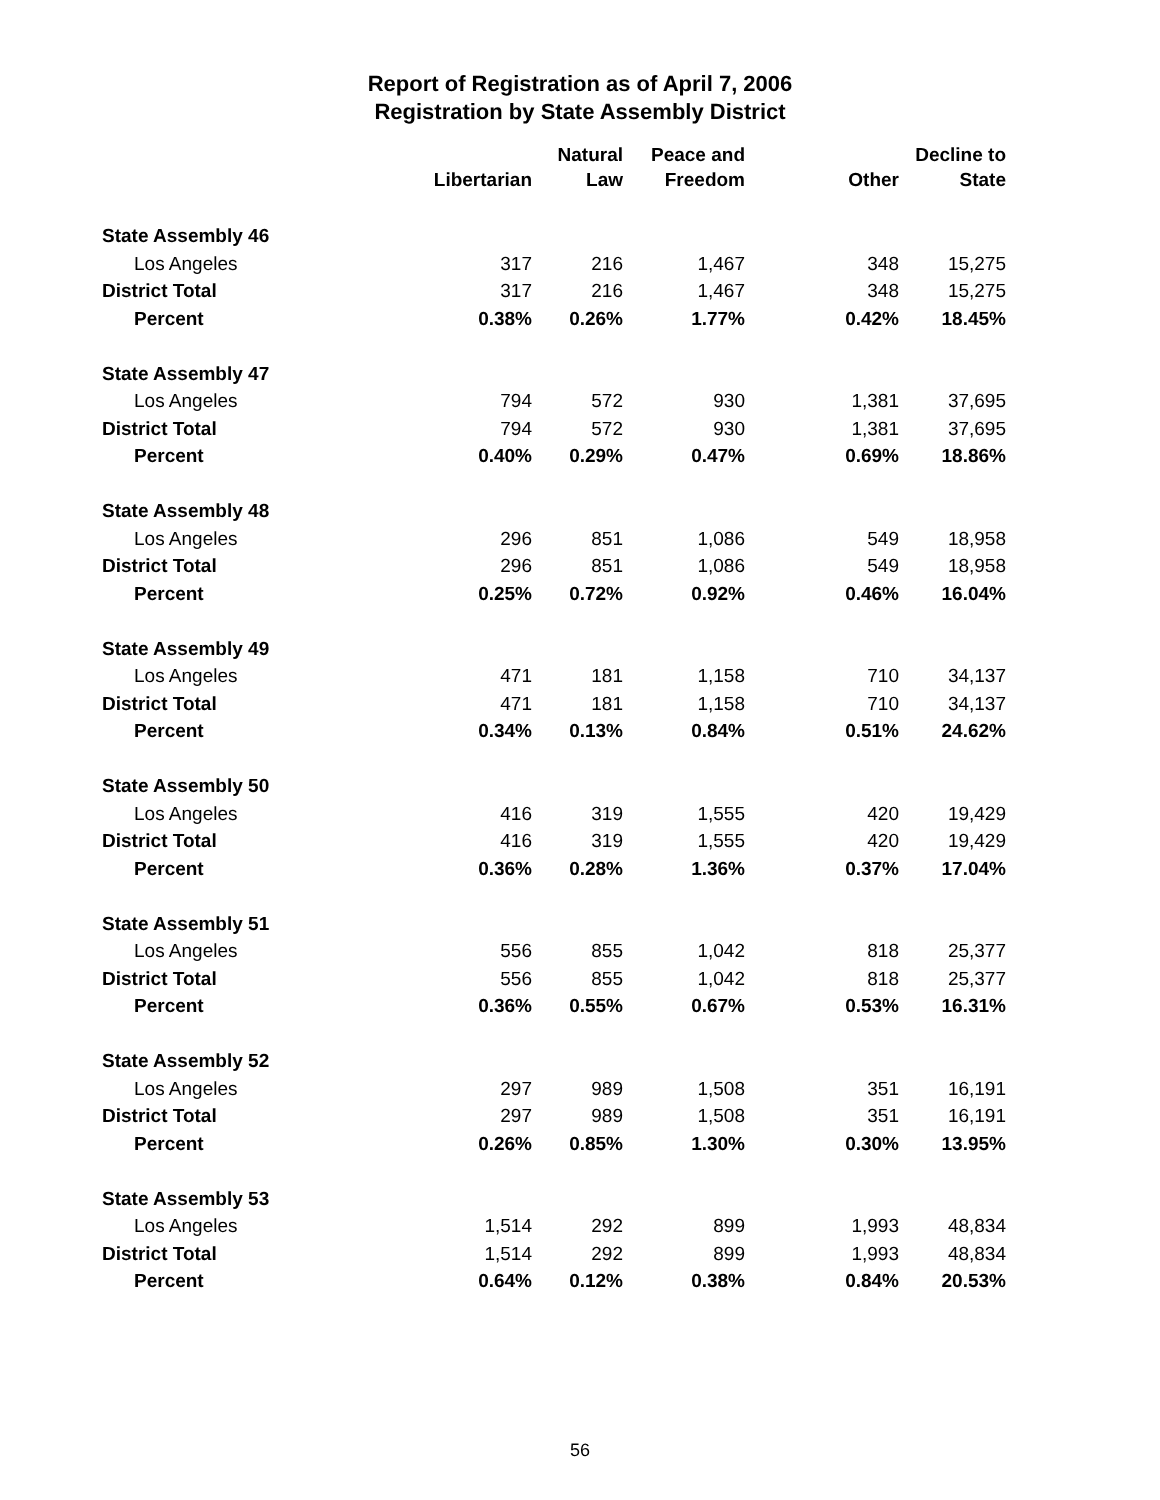Report of Registration as of April 7, 2006
Registration by State Assembly District
| | Libertarian | Natural Law | Peace and Freedom | Other | Decline to State |
| --- | --- | --- | --- | --- | --- |
| State Assembly 46 | | | | | |
| Los Angeles | 317 | 216 | 1,467 | 348 | 15,275 |
| District Total | 317 | 216 | 1,467 | 348 | 15,275 |
| Percent | 0.38% | 0.26% | 1.77% | 0.42% | 18.45% |
| State Assembly 47 | | | | | |
| Los Angeles | 794 | 572 | 930 | 1,381 | 37,695 |
| District Total | 794 | 572 | 930 | 1,381 | 37,695 |
| Percent | 0.40% | 0.29% | 0.47% | 0.69% | 18.86% |
| State Assembly 48 | | | | | |
| Los Angeles | 296 | 851 | 1,086 | 549 | 18,958 |
| District Total | 296 | 851 | 1,086 | 549 | 18,958 |
| Percent | 0.25% | 0.72% | 0.92% | 0.46% | 16.04% |
| State Assembly 49 | | | | | |
| Los Angeles | 471 | 181 | 1,158 | 710 | 34,137 |
| District Total | 471 | 181 | 1,158 | 710 | 34,137 |
| Percent | 0.34% | 0.13% | 0.84% | 0.51% | 24.62% |
| State Assembly 50 | | | | | |
| Los Angeles | 416 | 319 | 1,555 | 420 | 19,429 |
| District Total | 416 | 319 | 1,555 | 420 | 19,429 |
| Percent | 0.36% | 0.28% | 1.36% | 0.37% | 17.04% |
| State Assembly 51 | | | | | |
| Los Angeles | 556 | 855 | 1,042 | 818 | 25,377 |
| District Total | 556 | 855 | 1,042 | 818 | 25,377 |
| Percent | 0.36% | 0.55% | 0.67% | 0.53% | 16.31% |
| State Assembly 52 | | | | | |
| Los Angeles | 297 | 989 | 1,508 | 351 | 16,191 |
| District Total | 297 | 989 | 1,508 | 351 | 16,191 |
| Percent | 0.26% | 0.85% | 1.30% | 0.30% | 13.95% |
| State Assembly 53 | | | | | |
| Los Angeles | 1,514 | 292 | 899 | 1,993 | 48,834 |
| District Total | 1,514 | 292 | 899 | 1,993 | 48,834 |
| Percent | 0.64% | 0.12% | 0.38% | 0.84% | 20.53% |
56